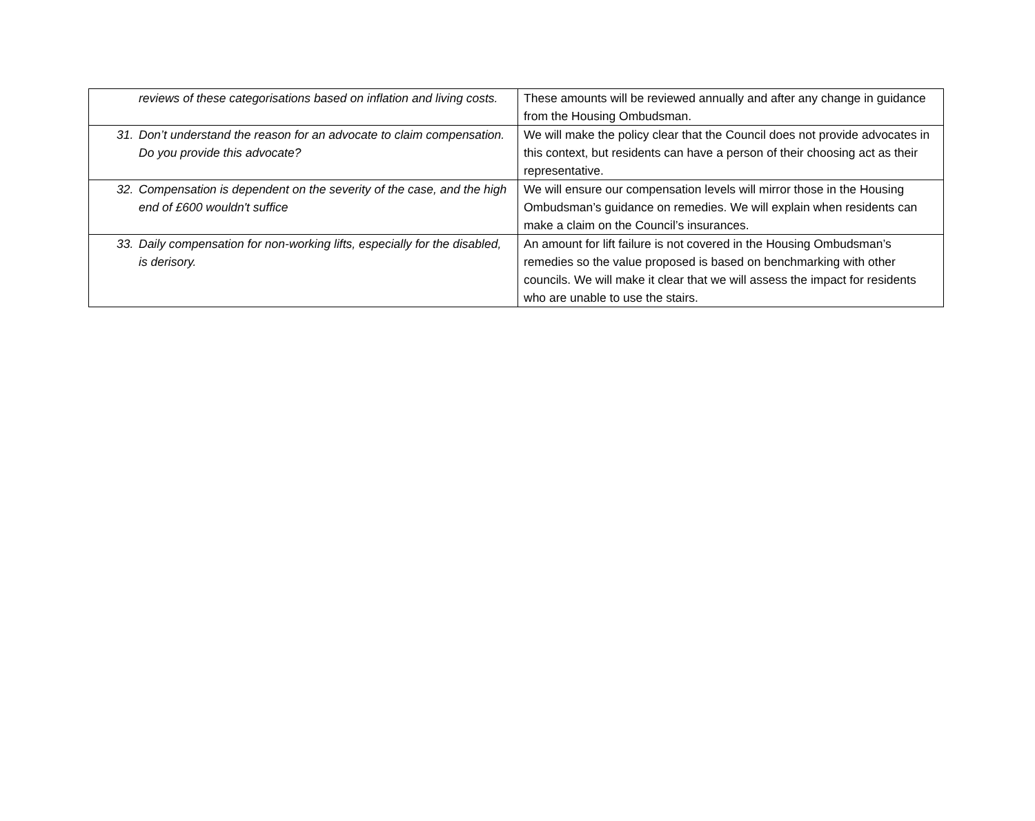| reviews of these categorisations based on inflation and living costs. | These amounts will be reviewed annually and after any change in guidance from the Housing Ombudsman. |
| 31. Don’t understand the reason for an advocate to claim compensation. Do you provide this advocate? | We will make the policy clear that the Council does not provide advocates in this context, but residents can have a person of their choosing act as their representative. |
| 32. Compensation is dependent on the severity of the case, and the high end of £600 wouldn't suffice | We will ensure our compensation levels will mirror those in the Housing Ombudsman’s guidance on remedies. We will explain when residents can make a claim on the Council’s insurances. |
| 33. Daily compensation for non-working lifts, especially for the disabled, is derisory. | An amount for lift failure is not covered in the Housing Ombudsman’s remedies so the value proposed is based on benchmarking with other councils. We will make it clear that we will assess the impact for residents who are unable to use the stairs. |